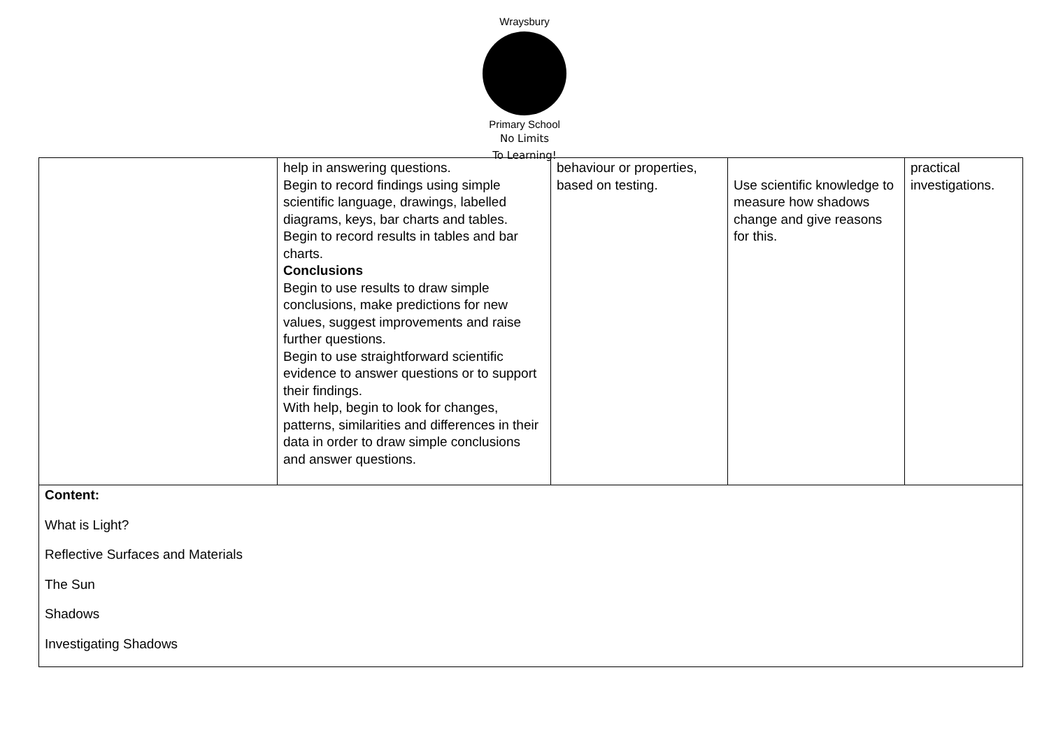Wraysbury
Primary School
No Limits
To Learning!
| | help in answering questions. Begin to record findings using simple scientific language, drawings, labelled diagrams, keys, bar charts and tables. Begin to record results in tables and bar charts. Conclusions Begin to use results to draw simple conclusions, make predictions for new values, suggest improvements and raise further questions. Begin to use straightforward scientific evidence to answer questions or to support their findings. With help, begin to look for changes, patterns, similarities and differences in their data in order to draw simple conclusions and answer questions. | behaviour or properties, based on testing. | Use scientific knowledge to measure how shadows change and give reasons for this. | practical investigations. |
| Content: What is Light? Reflective Surfaces and Materials The Sun Shadows Investigating Shadows | | | | |